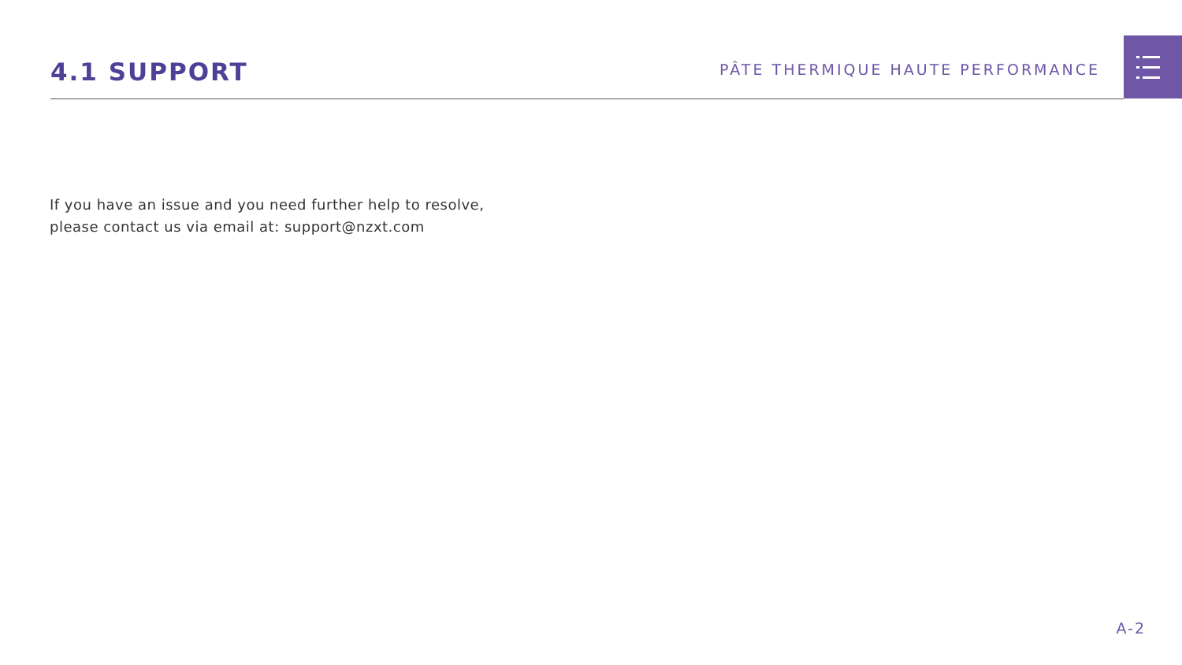4.1 SUPPORT
PÂTE THERMIQUE HAUTE PERFORMANCE
If you have an issue and you need further help to resolve,
please contact us via email at: support@nzxt.com
A-2